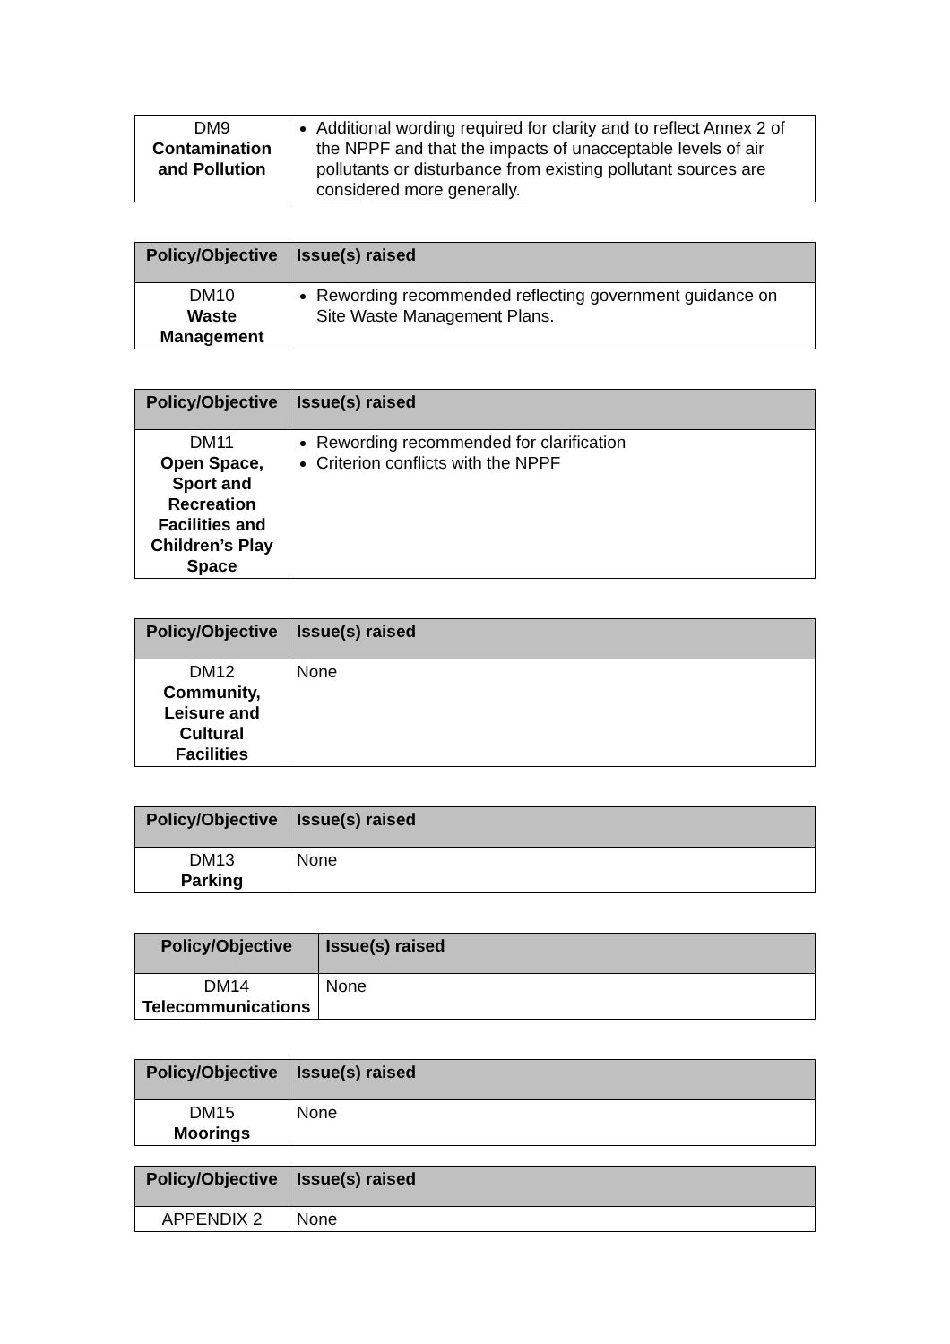| DM9 Contamination and Pollution | Additional wording required for clarity and to reflect Annex 2 of the NPPF and that the impacts of unacceptable levels of air pollutants or disturbance from existing pollutant sources are considered more generally. |
| Policy/Objective | Issue(s) raised |
| --- | --- |
| DM10 Waste Management | Rewording recommended reflecting government guidance on Site Waste Management Plans. |
| Policy/Objective | Issue(s) raised |
| --- | --- |
| DM11 Open Space, Sport and Recreation Facilities and Children’s Play Space | Rewording recommended for clarification Criterion conflicts with the NPPF |
| Policy/Objective | Issue(s) raised |
| --- | --- |
| DM12 Community, Leisure and Cultural Facilities | None |
| Policy/Objective | Issue(s) raised |
| --- | --- |
| DM13 Parking | None |
| Policy/Objective | Issue(s) raised |
| --- | --- |
| DM14 Telecommunications | None |
| Policy/Objective | Issue(s) raised |
| --- | --- |
| DM15 Moorings | None |
| Policy/Objective | Issue(s) raised |
| --- | --- |
| APPENDIX 2 | None |